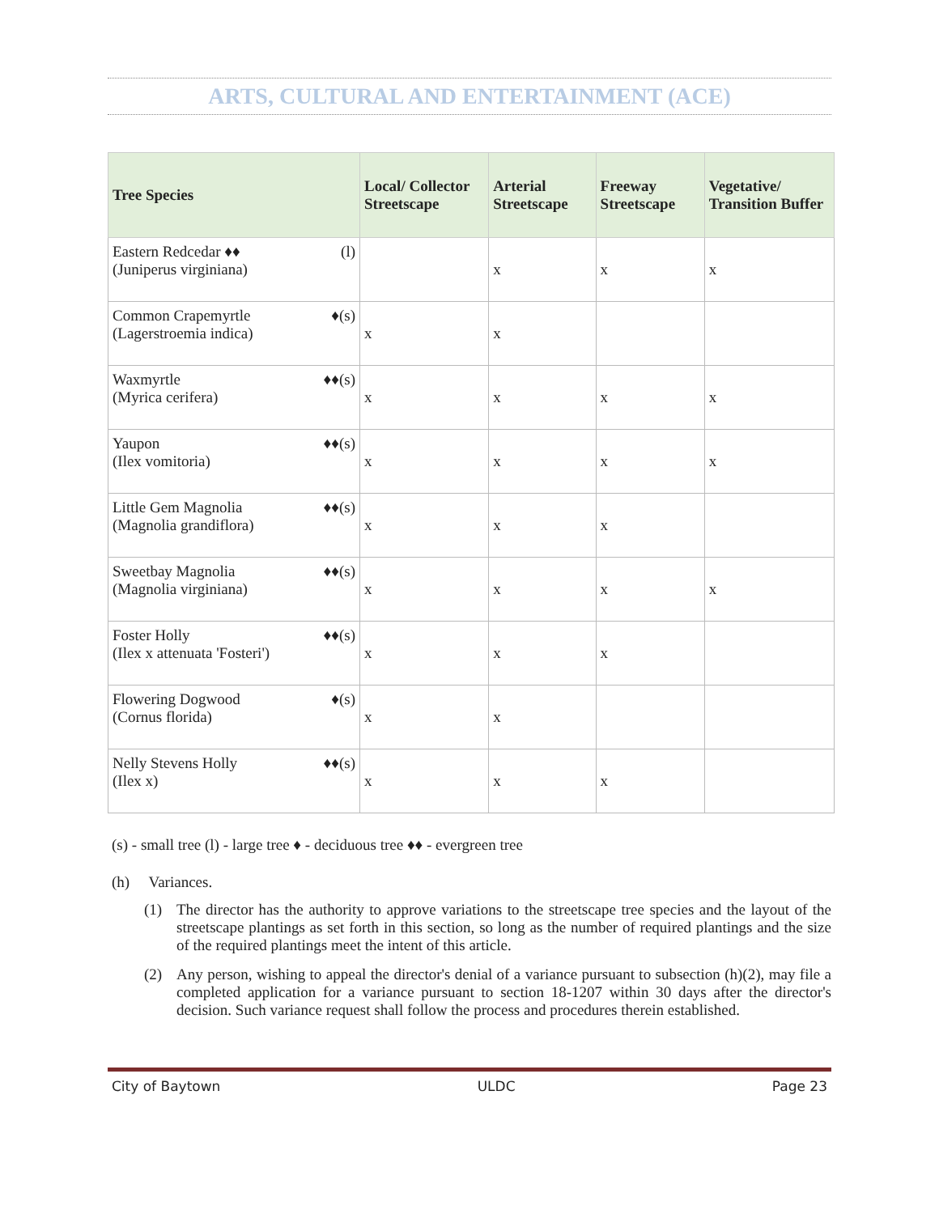ARTS, CULTURAL AND ENTERTAINMENT (ACE)
| Tree Species | Local/ Collector Streetscape | Arterial Streetscape | Freeway Streetscape | Vegetative/ Transition Buffer |
| --- | --- | --- | --- | --- |
| Eastern Redcedar ♦♦ (l) (Juniperus virginiana) | | x | x | x |
| Common Crapemyrtle ♦(s) (Lagerstroemia indica) | x | x | | |
| Waxmyrtle ♦♦(s) (Myrica cerifera) | x | x | x | x |
| Yaupon ♦♦(s) (Ilex vomitoria) | x | x | x | x |
| Little Gem Magnolia ♦♦(s) (Magnolia grandiflora) | x | x | x | |
| Sweetbay Magnolia ♦♦(s) (Magnolia virginiana) | x | x | x | x |
| Foster Holly ♦♦(s) (Ilex x attenuata 'Fosteri') | x | x | x | |
| Flowering Dogwood ♦(s) (Cornus florida) | x | x | | |
| Nelly Stevens Holly ♦♦(s) (Ilex x) | x | x | x | |
(s) - small tree (l) - large tree ♦ - deciduous tree ♦♦ - evergreen tree
(h) Variances.
(1) The director has the authority to approve variations to the streetscape tree species and the layout of the streetscape plantings as set forth in this section, so long as the number of required plantings and the size of the required plantings meet the intent of this article.
(2) Any person, wishing to appeal the director's denial of a variance pursuant to subsection (h)(2), may file a completed application for a variance pursuant to section 18-1207 within 30 days after the director's decision. Such variance request shall follow the process and procedures therein established.
City of Baytown ULDC Page 23